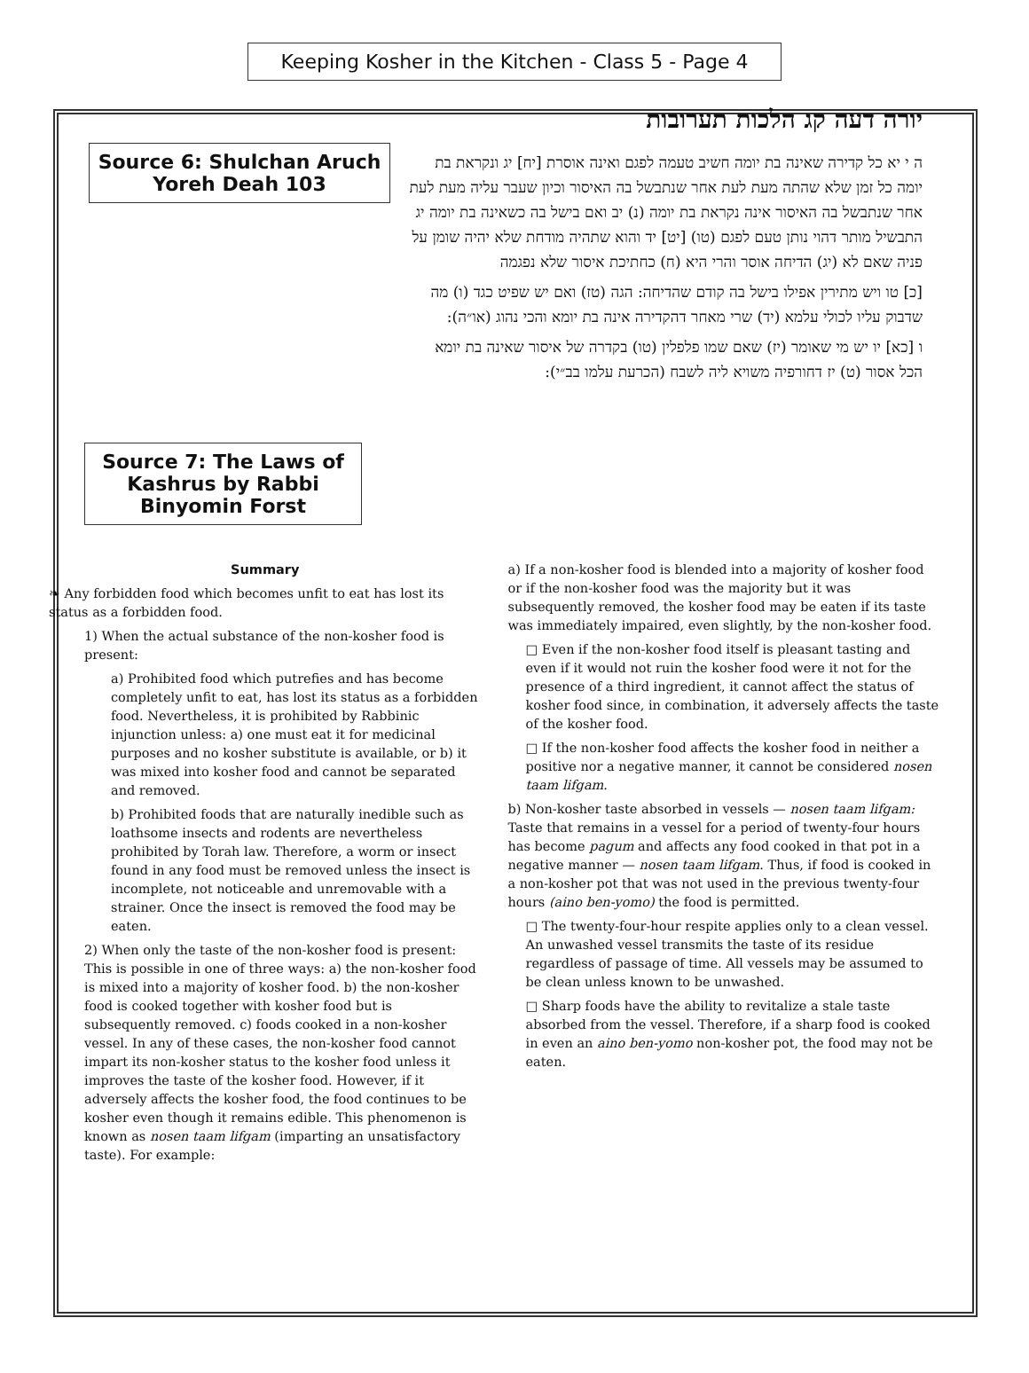Keeping Kosher in the Kitchen - Class 5 - Page 4
יורה דעה קג הלכות תערובות
ה י יא כל קדירה שאינה בת יומה חשיב טעמה לפגם ואינה אוסרת [יח] יג ונקראת בת יומה כל זמן שלא שהתה מעת לעת אחר שנתבשל בה האיסור וכיון שעבר עליה מעת לעת אחר שנתבשל בה האיסור אינה נקראת בת יומה (נ) יב ואם בישל בה כשאינה בת יומה יג התבשיל מותר דהוי נותן טעם לפגם (טו) [יט] יד והוא שתהיה מודחת שלא יהיה שומן על פניה שאם לא (יג) הדיחה אוסר והרי היא (ח) כחתיכת איסור שלא נפגמה
[כ] טו ויש מתירין אפילו בישל בה קודם שהדיחה: הגה (טז) ואם יש שפיט כגד (ו) מה שדבוק עליו לכולי עלמא (יד) שרי מאחר דהקדירה אינה בת יומא והכי נהוג (או״ה):
ו [כא] יו יש מי שאומר (יז) שאם שמו פלפלין (טו) בקדרה של איסור שאינה בת יומא הכל אסור (ט) יז דחורפיה משויא ליה לשבח (הכרעת עלמו בב״י):
Source 6: Shulchan Aruch
Yoreh Deah 103
Source 7: The Laws of Kashrus by Rabbi Binyomin Forst
Summary
❧ Any forbidden food which becomes unfit to eat has lost its status as a forbidden food.
1) When the actual substance of the non-kosher food is present:
a) Prohibited food which putrefies and has become completely unfit to eat, has lost its status as a forbidden food. Nevertheless, it is prohibited by Rabbinic injunction unless: a) one must eat it for medicinal purposes and no kosher substitute is available, or b) it was mixed into kosher food and cannot be separated and removed.
b) Prohibited foods that are naturally inedible such as loathsome insects and rodents are nevertheless prohibited by Torah law. Therefore, a worm or insect found in any food must be removed unless the insect is incomplete, not noticeable and unremovable with a strainer. Once the insect is removed the food may be eaten.
2) When only the taste of the non-kosher food is present: This is possible in one of three ways: a) the non-kosher food is mixed into a majority of kosher food. b) the non-kosher food is cooked together with kosher food but is subsequently removed. c) foods cooked in a non-kosher vessel. In any of these cases, the non-kosher food cannot impart its non-kosher status to the kosher food unless it improves the taste of the kosher food. However, if it adversely affects the kosher food, the food continues to be kosher even though it remains edible. This phenomenon is known as nosen taam lifgam (imparting an unsatisfactory taste). For example:
a) If a non-kosher food is blended into a majority of kosher food or if the non-kosher food was the majority but it was subsequently removed, the kosher food may be eaten if its taste was immediately impaired, even slightly, by the non-kosher food.
□ Even if the non-kosher food itself is pleasant tasting and even if it would not ruin the kosher food were it not for the presence of a third ingredient, it cannot affect the status of kosher food since, in combination, it adversely affects the taste of the kosher food.
□ If the non-kosher food affects the kosher food in neither a positive nor a negative manner, it cannot be considered nosen taam lifgam.
b) Non-kosher taste absorbed in vessels — nosen taam lifgam:
Taste that remains in a vessel for a period of twenty-four hours has become pagum and affects any food cooked in that pot in a negative manner — nosen taam lifgam. Thus, if food is cooked in a non-kosher pot that was not used in the previous twenty-four hours (aino ben-yomo) the food is permitted.
□ The twenty-four-hour respite applies only to a clean vessel. An unwashed vessel transmits the taste of its residue regardless of passage of time. All vessels may be assumed to be clean unless known to be unwashed.
□ Sharp foods have the ability to revitalize a stale taste absorbed from the vessel. Therefore, if a sharp food is cooked in even an aino ben-yomo non-kosher pot, the food may not be eaten.